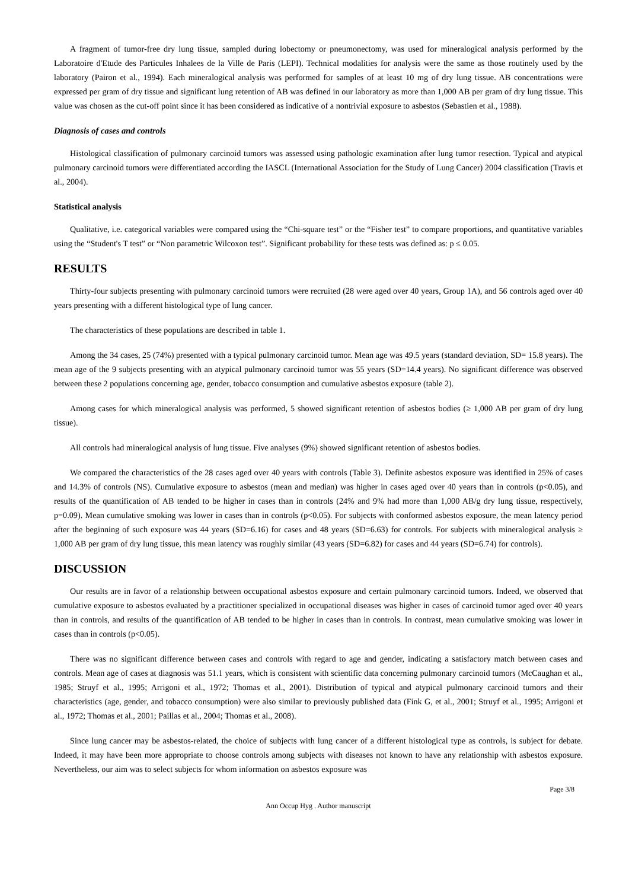A fragment of tumor-free dry lung tissue, sampled during lobectomy or pneumonectomy, was used for mineralogical analysis performed by the Laboratoire d'Etude des Particules Inhalees de la Ville de Paris (LEPI). Technical modalities for analysis were the same as those routinely used by the laboratory (Pairon et al., 1994). Each mineralogical analysis was performed for samples of at least 10 mg of dry lung tissue. AB concentrations were expressed per gram of dry tissue and significant lung retention of AB was defined in our laboratory as more than 1,000 AB per gram of dry lung tissue. This value was chosen as the cut-off point since it has been considered as indicative of a nontrivial exposure to asbestos (Sebastien et al., 1988).
Diagnosis of cases and controls
Histological classification of pulmonary carcinoid tumors was assessed using pathologic examination after lung tumor resection. Typical and atypical pulmonary carcinoid tumors were differentiated according the IASCL (International Association for the Study of Lung Cancer) 2004 classification (Travis et al., 2004).
Statistical analysis
Qualitative, i.e. categorical variables were compared using the “Chi-square test” or the “Fisher test” to compare proportions, and quantitative variables using the “Student's T test” or “Non parametric Wilcoxon test”. Significant probability for these tests was defined as: p ≤ 0.05.
RESULTS
Thirty-four subjects presenting with pulmonary carcinoid tumors were recruited (28 were aged over 40 years, Group 1A), and 56 controls aged over 40 years presenting with a different histological type of lung cancer.
The characteristics of these populations are described in table 1.
Among the 34 cases, 25 (74%) presented with a typical pulmonary carcinoid tumor. Mean age was 49.5 years (standard deviation, SD= 15.8 years). The mean age of the 9 subjects presenting with an atypical pulmonary carcinoid tumor was 55 years (SD=14.4 years). No significant difference was observed between these 2 populations concerning age, gender, tobacco consumption and cumulative asbestos exposure (table 2).
Among cases for which mineralogical analysis was performed, 5 showed significant retention of asbestos bodies (≥ 1,000 AB per gram of dry lung tissue).
All controls had mineralogical analysis of lung tissue. Five analyses (9%) showed significant retention of asbestos bodies.
We compared the characteristics of the 28 cases aged over 40 years with controls (Table 3). Definite asbestos exposure was identified in 25% of cases and 14.3% of controls (NS). Cumulative exposure to asbestos (mean and median) was higher in cases aged over 40 years than in controls (p<0.05), and results of the quantification of AB tended to be higher in cases than in controls (24% and 9% had more than 1,000 AB/g dry lung tissue, respectively, p=0.09). Mean cumulative smoking was lower in cases than in controls (p<0.05). For subjects with conformed asbestos exposure, the mean latency period after the beginning of such exposure was 44 years (SD=6.16) for cases and 48 years (SD=6.63) for controls. For subjects with mineralogical analysis ≥ 1,000 AB per gram of dry lung tissue, this mean latency was roughly similar (43 years (SD=6.82) for cases and 44 years (SD=6.74) for controls).
DISCUSSION
Our results are in favor of a relationship between occupational asbestos exposure and certain pulmonary carcinoid tumors. Indeed, we observed that cumulative exposure to asbestos evaluated by a practitioner specialized in occupational diseases was higher in cases of carcinoid tumor aged over 40 years than in controls, and results of the quantification of AB tended to be higher in cases than in controls. In contrast, mean cumulative smoking was lower in cases than in controls (p<0.05).
There was no significant difference between cases and controls with regard to age and gender, indicating a satisfactory match between cases and controls. Mean age of cases at diagnosis was 51.1 years, which is consistent with scientific data concerning pulmonary carcinoid tumors (McCaughan et al., 1985; Struyf et al., 1995; Arrigoni et al., 1972; Thomas et al., 2001). Distribution of typical and atypical pulmonary carcinoid tumors and their characteristics (age, gender, and tobacco consumption) were also similar to previously published data (Fink G, et al., 2001; Struyf et al., 1995; Arrigoni et al., 1972; Thomas et al., 2001; Paillas et al., 2004; Thomas et al., 2008).
Since lung cancer may be asbestos-related, the choice of subjects with lung cancer of a different histological type as controls, is subject for debate. Indeed, it may have been more appropriate to choose controls among subjects with diseases not known to have any relationship with asbestos exposure. Nevertheless, our aim was to select subjects for whom information on asbestos exposure was
Page 3/8
Ann Occup Hyg . Author manuscript